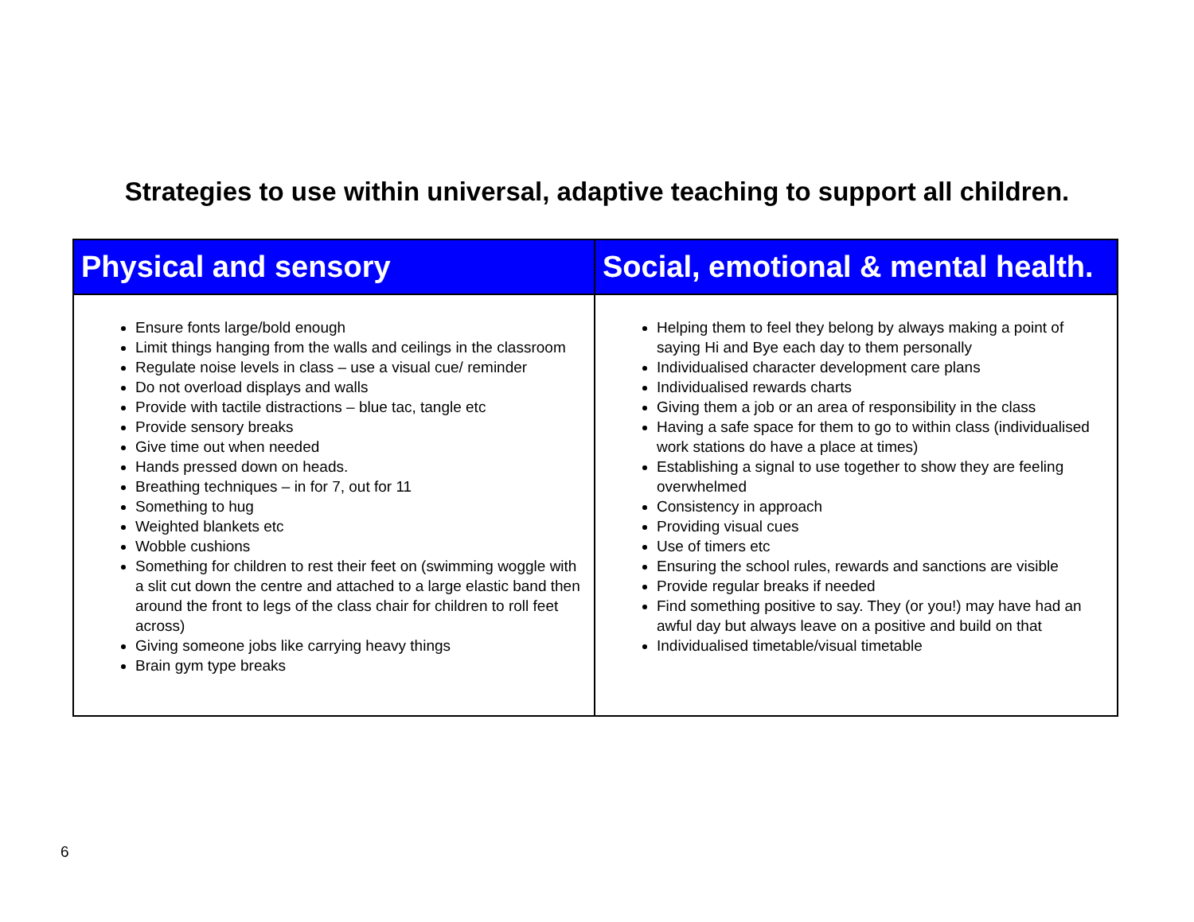Strategies to use within universal, adaptive teaching to support all children.
| Physical and sensory | Social, emotional & mental health. |
| --- | --- |
| Ensure fonts large/bold enough Limit things hanging from the walls and ceilings in the classroom Regulate noise levels in class – use a visual cue/ reminder Do not overload displays and walls Provide with tactile distractions – blue tac, tangle etc Provide sensory breaks Give time out when needed Hands pressed down on heads. Breathing techniques – in for 7, out for 11 Something to hug Weighted blankets etc Wobble cushions Something for children to rest their feet on (swimming woggle with a slit cut down the centre and attached to a large elastic band then around the front to legs of the class chair for children to roll feet across) Giving someone jobs like carrying heavy things Brain gym type breaks | Helping them to feel they belong by always making a point of saying Hi and Bye each day to them personally Individualised character development care plans Individualised rewards charts Giving them a job or an area of responsibility in the class Having a safe space for them to go to within class (individualised work stations do have a place at times) Establishing a signal to use together to show they are feeling overwhelmed Consistency in approach Providing visual cues Use of timers etc Ensuring the school rules, rewards and sanctions are visible Provide regular breaks if needed Find something positive to say. They (or you!) may have had an awful day but always leave on a positive and build on that Individualised timetable/visual timetable |
6